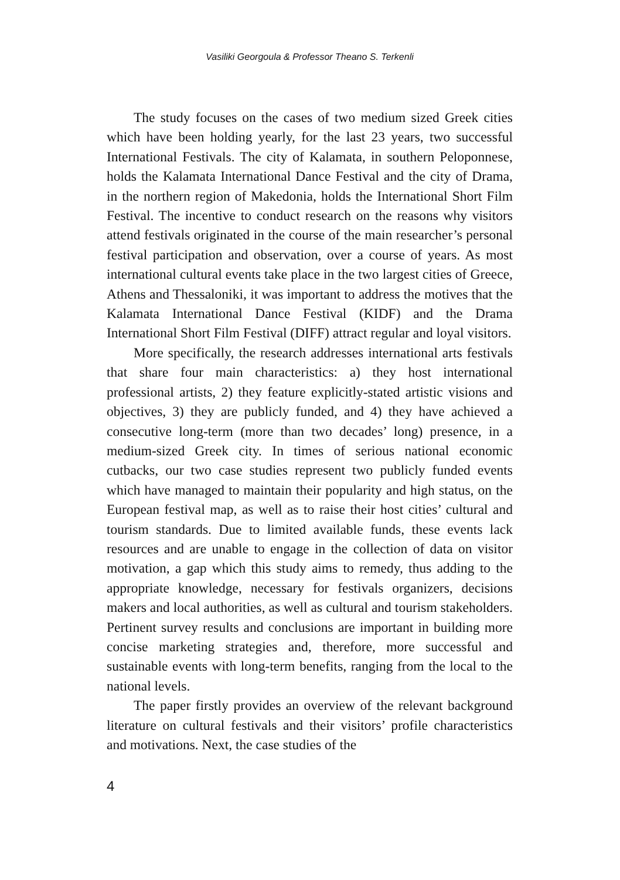Vasiliki Georgoula & Professor Theano S. Terkenli
The study focuses on the cases of two medium sized Greek cities which have been holding yearly, for the last 23 years, two successful International Festivals. The city of Kalamata, in southern Peloponnese, holds the Kalamata International Dance Festival and the city of Drama, in the northern region of Makedonia, holds the International Short Film Festival. The incentive to conduct research on the reasons why visitors attend festivals originated in the course of the main researcher’s personal festival participation and observation, over a course of years. As most international cultural events take place in the two largest cities of Greece, Athens and Thessaloniki, it was important to address the motives that the Kalamata International Dance Festival (KIDF) and the Drama International Short Film Festival (DIFF) attract regular and loyal visitors.
More specifically, the research addresses international arts festivals that share four main characteristics: a) they host international professional artists, 2) they feature explicitly-stated artistic visions and objectives, 3) they are publicly funded, and 4) they have achieved a consecutive long-term (more than two decades’ long) presence, in a medium-sized Greek city. In times of serious national economic cutbacks, our two case studies represent two publicly funded events which have managed to maintain their popularity and high status, on the European festival map, as well as to raise their host cities’ cultural and tourism standards. Due to limited available funds, these events lack resources and are unable to engage in the collection of data on visitor motivation, a gap which this study aims to remedy, thus adding to the appropriate knowledge, necessary for festivals organizers, decisions makers and local authorities, as well as cultural and tourism stakeholders. Pertinent survey results and conclusions are important in building more concise marketing strategies and, therefore, more successful and sustainable events with long-term benefits, ranging from the local to the national levels.
The paper firstly provides an overview of the relevant background literature on cultural festivals and their visitors’ profile characteristics and motivations. Next, the case studies of the
4